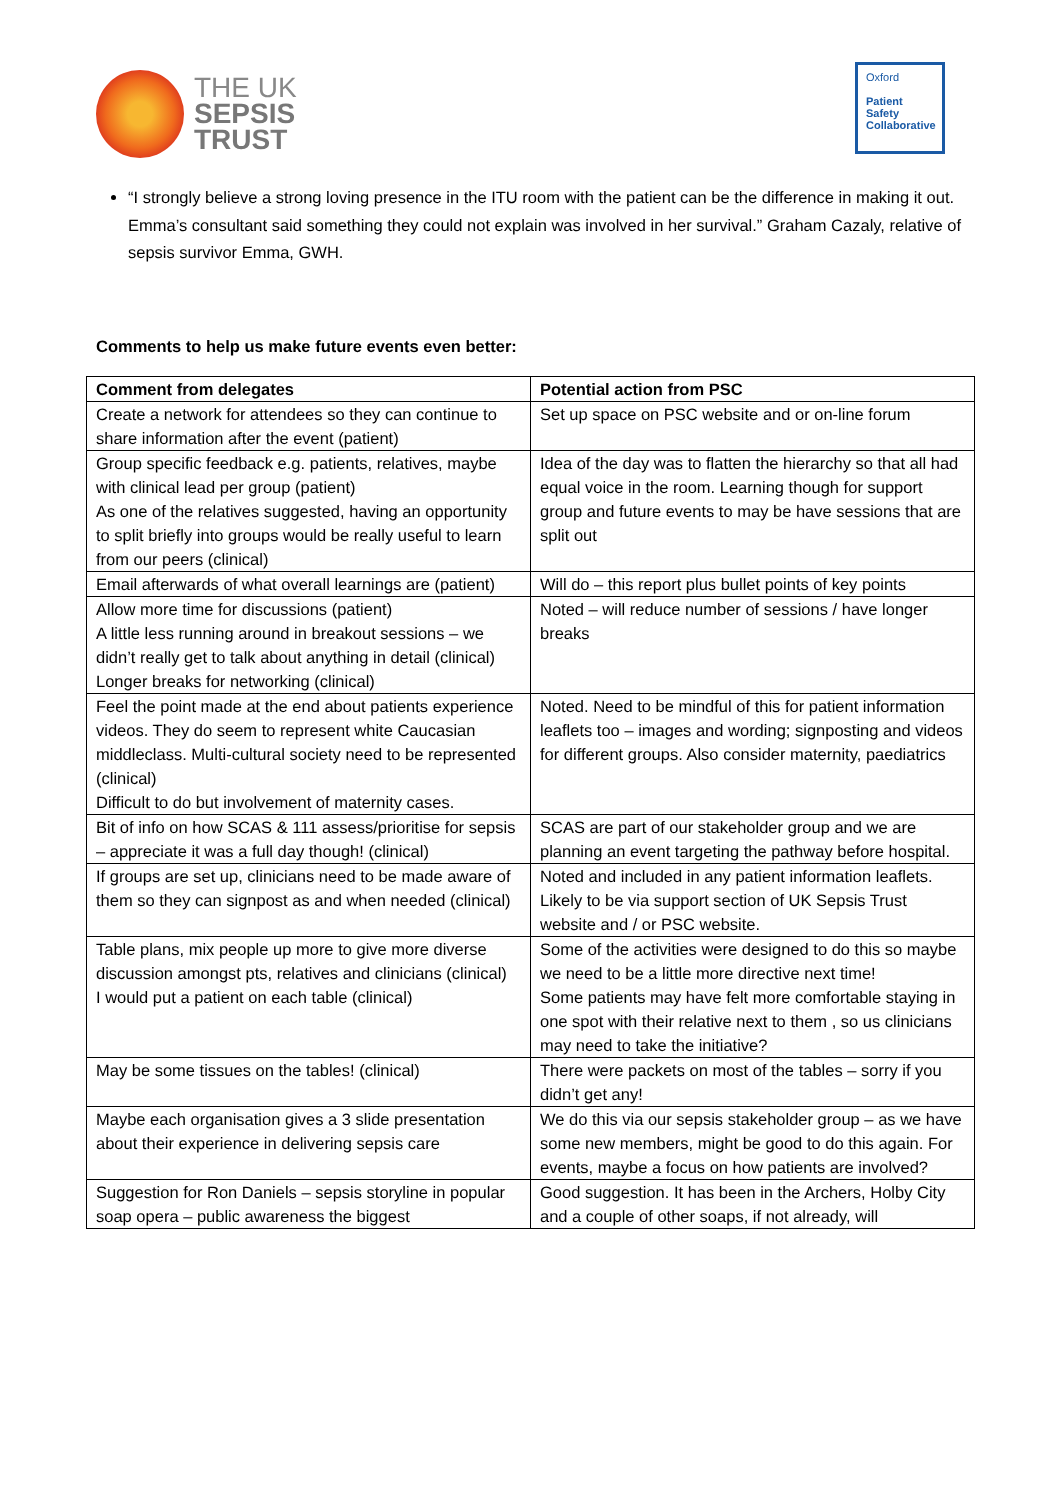THE UK
SEPSIS
TRUST
Oxford
Patient
Safety
Collaborative
“I strongly believe a strong loving presence in the ITU room with the patient can be the difference in making it out. Emma’s consultant said something they could not explain was involved in her survival.” Graham Cazaly, relative of sepsis survivor Emma, GWH.
Comments to help us make future events even better:
| Comment from delegates | Potential action from PSC |
| --- | --- |
| Create a network for attendees so they can continue to share information after the event (patient) | Set up space on PSC website and or on-line forum |
| Group specific feedback e.g. patients, relatives, maybe with clinical lead per group (patient) As one of the relatives suggested, having an opportunity to split briefly into groups would be really useful to learn from our peers (clinical) | Idea of the day was to flatten the hierarchy so that all had equal voice in the room. Learning though for support group and future events to may be have sessions that are split out |
| Email afterwards of what overall learnings are (patient) | Will do – this report plus bullet points of key points |
| Allow more time for discussions (patient) A little less running around in breakout sessions – we didn’t really get to talk about anything in detail (clinical) Longer breaks for networking (clinical) | Noted – will reduce number of sessions / have longer breaks |
| Feel the point made at the end about patients experience videos. They do seem to represent white Caucasian middleclass. Multi-cultural society need to be represented (clinical) Difficult to do but involvement of maternity cases. | Noted. Need to be mindful of this for patient information leaflets too – images and wording; signposting and videos for different groups. Also consider maternity, paediatrics |
| Bit of info on how SCAS & 111 assess/prioritise for sepsis – appreciate it was a full day though! (clinical) | SCAS are part of our stakeholder group and we are planning an event targeting the pathway before hospital. |
| If groups are set up, clinicians need to be made aware of them so they can signpost as and when needed (clinical) | Noted and included in any patient information leaflets. Likely to be via support section of UK Sepsis Trust website and / or PSC website. |
| Table plans, mix people up more to give more diverse discussion amongst pts, relatives and clinicians (clinical) I would put a patient on each table (clinical) | Some of the activities were designed to do this so maybe we need to be a little more directive next time! Some patients may have felt more comfortable staying in one spot with their relative next to them , so us clinicians may need to take the initiative? |
| May be some tissues on the tables! (clinical) | There were packets on most of the tables – sorry if you didn’t get any! |
| Maybe each organisation gives a 3 slide presentation about their experience in delivering sepsis care | We do this via our sepsis stakeholder group – as we have some new members, might be good to do this again. For events, maybe a focus on how patients are involved? |
| Suggestion for Ron Daniels – sepsis storyline in popular soap opera – public awareness the biggest | Good suggestion. It has been in the Archers, Holby City and a couple of other soaps, if not already, will |